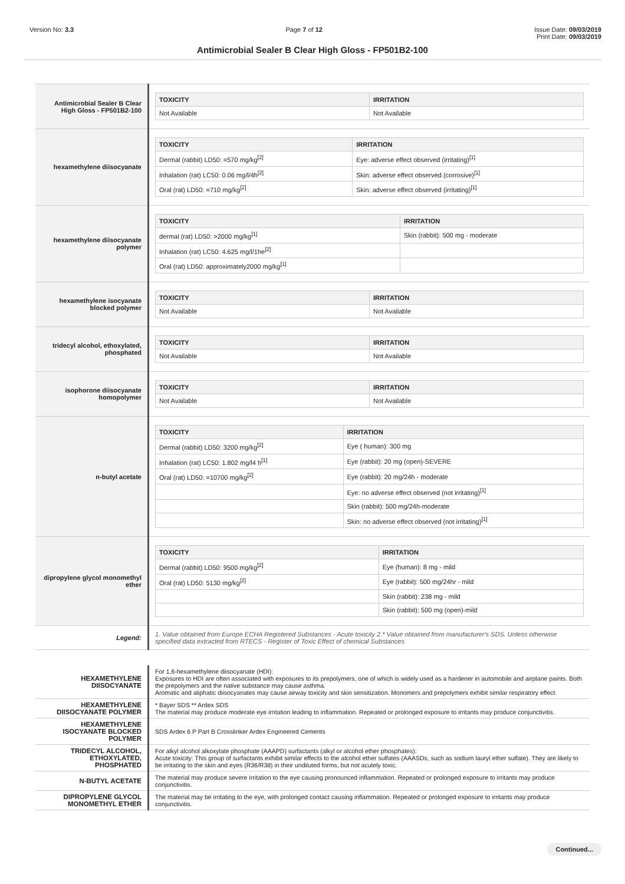Version No: 3.3 Page 7 of 12 Issue Date: 09/03/2019
Print Date: 09/03/2019
Antimicrobial Sealer B Clear High Gloss - FP501B2-100
| Antimicrobial Sealer B Clear High Gloss - FP501B2-100 | / TOXICITY / IRRITATION / / --- / --- / / Not Available / Not Available / |
| hexamethylene diisocyanate | / TOXICITY / IRRITATION / / --- / --- / / Dermal (rabbit) LD50: =570 mg/kg<sup>[2]</sup> / Eye: adverse effect observed (irritating)<sup>[1]</sup> / / Inhalation (rat) LC50: 0.06 mg/l/4h<sup>[2]</sup> / Skin: adverse effect observed (corrosive)<sup>[1]</sup> / / Oral (rat) LD50: =710 mg/kg<sup>[2]</sup> / Skin: adverse effect observed (irritating)<sup>[1]</sup> / |
| hexamethylene diisocyanate polymer | / TOXICITY / IRRITATION / / --- / --- / / dermal (rat) LD50: >2000 mg/kg<sup>[1]</sup> / Skin (rabbit): 500 mg - moderate / / Inhalation (rat) LC50: 4.625 mg/l/1he<sup>[2]</sup> / / / Oral (rat) LD50: approximately2000 mg/kg<sup>[1]</sup> / / |
| hexamethylene isocyanate blocked polymer | / TOXICITY / IRRITATION / / --- / --- / / Not Available / Not Available / |
| tridecyl alcohol, ethoxylated, phosphated | / TOXICITY / IRRITATION / / --- / --- / / Not Available / Not Available / |
| isophorone diisocyanate homopolymer | / TOXICITY / IRRITATION / / --- / --- / / Not Available / Not Available / |
| n-butyl acetate | / TOXICITY / IRRITATION / / --- / --- / / Dermal (rabbit) LD50: 3200 mg/kg<sup>[2]</sup> / Eye ( human): 300 mg / / Inhalation (rat) LC50: 1.802 mg/l4 h<sup>[1]</sup> / Eye (rabbit): 20 mg (open)-SEVERE / / Oral (rat) LD50: =10700 mg/kg<sup>[2]</sup> / Eye (rabbit): 20 mg/24h - moderate / / / Eye: no adverse effect observed (not irritating)<sup>[1]</sup> / / / Skin (rabbit): 500 mg/24h-moderate / / / Skin: no adverse effect observed (not irritating)<sup>[1]</sup> / |
| dipropylene glycol monomethyl ether | / TOXICITY / IRRITATION / / --- / --- / / Dermal (rabbit) LD50: 9500 mg/kg<sup>[2]</sup> / Eye (human): 8 mg - mild / / Oral (rat) LD50: 5130 mg/kg<sup>[2]</sup> / Eye (rabbit): 500 mg/24hr - mild / / / Skin (rabbit): 238 mg - mild / / / Skin (rabbit): 500 mg (open)-mild / |
| Legend: | 1. Value obtained from Europe ECHA Registered Substances - Acute toxicity 2.* Value obtained from manufacturer's SDS. Unless otherwise specified data extracted from RTECS - Register of Toxic Effect of chemical Substances |
| HEXAMETHYLENE DIISOCYANATE | For 1,6-hexamethylene diisocyanate (HDI): Exposures to HDI are often associated with exposures to its prepolymers, one of which is widely used as a hardener in automobile and airplane paints. Both the prepolymers and the native substance may cause asthma. Aromatic and aliphatic diisocyanates may cause airway toxicity and skin sensitization. Monomers and prepolymers exhibit similar respiratory effect. |
| HEXAMETHYLENE DIISOCYANATE POLYMER | * Bayer SDS ** Ardex SDS The material may produce moderate eye irritation leading to inflammation. Repeated or prolonged exposure to irritants may produce conjunctivitis. |
| HEXAMETHYLENE ISOCYANATE BLOCKED POLYMER | SDS Ardex 6 P Part B Crosslinker Ardex Engineered Cements |
| TRIDECYL ALCOHOL, ETHOXYLATED, PHOSPHATED | For alkyl alcohol alkoxylate phosphate (AAAPD) surfactants (alkyl or alcohol ether phosphates): Acute toxicity: This group of surfactants exhibit similar effects to the alcohol ether sulfates (AAASDs, such as sodium lauryl ether sulfate). They are likely to be irritating to the skin and eyes (R36/R38) in their undiluted forms, but not acutely toxic. |
| N-BUTYL ACETATE | The material may produce severe irritation to the eye causing pronounced inflammation. Repeated or prolonged exposure to irritants may produce conjunctivitis. |
| DIPROPYLENE GLYCOL MONOMETHYL ETHER | The material may be irritating to the eye, with prolonged contact causing inflammation. Repeated or prolonged exposure to irritants may produce conjunctivitis. |
Continued...